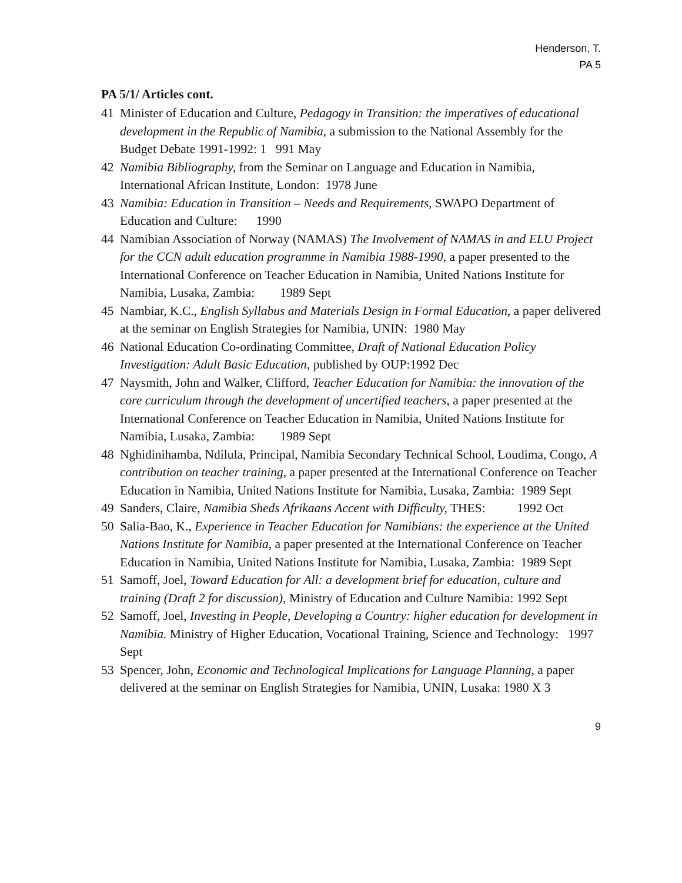Henderson, T.
PA 5
PA 5/1/ Articles cont.
41 Minister of Education and Culture, Pedagogy in Transition: the imperatives of educational development in the Republic of Namibia, a submission to the National Assembly for the Budget Debate 1991-1992: 1 991 May
42 Namibia Bibliography, from the Seminar on Language and Education in Namibia, International African Institute, London: 1978 June
43 Namibia: Education in Transition – Needs and Requirements, SWAPO Department of Education and Culture: 1990
44 Namibian Association of Norway (NAMAS) The Involvement of NAMAS in and ELU Project for the CCN adult education programme in Namibia 1988-1990, a paper presented to the International Conference on Teacher Education in Namibia, United Nations Institute for Namibia, Lusaka, Zambia: 1989 Sept
45 Nambiar, K.C., English Syllabus and Materials Design in Formal Education, a paper delivered at the seminar on English Strategies for Namibia, UNIN: 1980 May
46 National Education Co-ordinating Committee, Draft of National Education Policy Investigation: Adult Basic Education, published by OUP:1992 Dec
47 Naysmith, John and Walker, Clifford, Teacher Education for Namibia: the innovation of the core curriculum through the development of uncertified teachers, a paper presented at the International Conference on Teacher Education in Namibia, United Nations Institute for Namibia, Lusaka, Zambia: 1989 Sept
48 Nghidinihamba, Ndilula, Principal, Namibia Secondary Technical School, Loudima, Congo, A contribution on teacher training, a paper presented at the International Conference on Teacher Education in Namibia, United Nations Institute for Namibia, Lusaka, Zambia: 1989 Sept
49 Sanders, Claire, Namibia Sheds Afrikaans Accent with Difficulty, THES: 1992 Oct
50 Salia-Bao, K., Experience in Teacher Education for Namibians: the experience at the United Nations Institute for Namibia, a paper presented at the International Conference on Teacher Education in Namibia, United Nations Institute for Namibia, Lusaka, Zambia: 1989 Sept
51 Samoff, Joel, Toward Education for All: a development brief for education, culture and training (Draft 2 for discussion), Ministry of Education and Culture Namibia: 1992 Sept
52 Samoff, Joel, Investing in People, Developing a Country: higher education for development in Namibia. Ministry of Higher Education, Vocational Training, Science and Technology: 1997 Sept
53 Spencer, John, Economic and Technological Implications for Language Planning, a paper delivered at the seminar on English Strategies for Namibia, UNIN, Lusaka: 1980 X 3
9